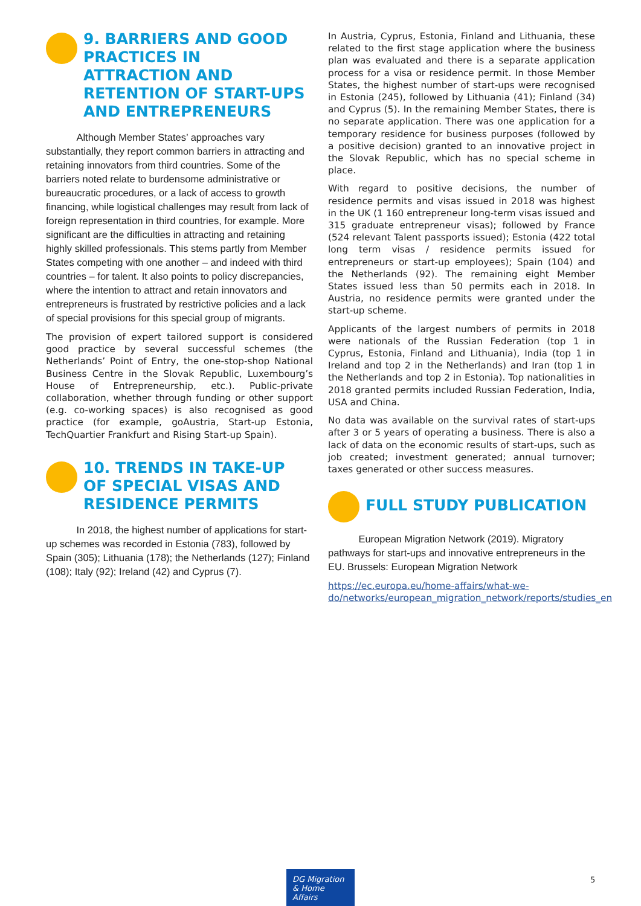9. BARRIERS AND GOOD PRACTICES IN ATTRACTION AND RETENTION OF START-UPS AND ENTREPRENEURS
Although Member States’ approaches vary substantially, they report common barriers in attracting and retaining innovators from third countries. Some of the barriers noted relate to burdensome administrative or bureaucratic procedures, or a lack of access to growth financing, while logistical challenges may result from lack of foreign representation in third countries, for example. More significant are the difficulties in attracting and retaining highly skilled professionals. This stems partly from Member States competing with one another – and indeed with third countries – for talent. It also points to policy discrepancies, where the intention to attract and retain innovators and entrepreneurs is frustrated by restrictive policies and a lack of special provisions for this special group of migrants.
The provision of expert tailored support is considered good practice by several successful schemes (the Netherlands’ Point of Entry, the one-stop-shop National Business Centre in the Slovak Republic, Luxembourg’s House of Entrepreneurship, etc.). Public-private collaboration, whether through funding or other support (e.g. co-working spaces) is also recognised as good practice (for example, goAustria, Start-up Estonia, TechQuartier Frankfurt and Rising Start-up Spain).
10. TRENDS IN TAKE-UP OF SPECIAL VISAS AND RESIDENCE PERMITS
In 2018, the highest number of applications for start-up schemes was recorded in Estonia (783), followed by Spain (305); Lithuania (178); the Netherlands (127); Finland (108); Italy (92); Ireland (42) and Cyprus (7).
In Austria, Cyprus, Estonia, Finland and Lithuania, these related to the first stage application where the business plan was evaluated and there is a separate application process for a visa or residence permit. In those Member States, the highest number of start-ups were recognised in Estonia (245), followed by Lithuania (41); Finland (34) and Cyprus (5). In the remaining Member States, there is no separate application. There was one application for a temporary residence for business purposes (followed by a positive decision) granted to an innovative project in the Slovak Republic, which has no special scheme in place.
With regard to positive decisions, the number of residence permits and visas issued in 2018 was highest in the UK (1 160 entrepreneur long-term visas issued and 315 graduate entrepreneur visas); followed by France (524 relevant Talent passports issued); Estonia (422 total long term visas / residence permits issued for entrepreneurs or start-up employees); Spain (104) and the Netherlands (92). The remaining eight Member States issued less than 50 permits each in 2018. In Austria, no residence permits were granted under the start-up scheme.
Applicants of the largest numbers of permits in 2018 were nationals of the Russian Federation (top 1 in Cyprus, Estonia, Finland and Lithuania), India (top 1 in Ireland and top 2 in the Netherlands) and Iran (top 1 in the Netherlands and top 2 in Estonia). Top nationalities in 2018 granted permits included Russian Federation, India, USA and China.
No data was available on the survival rates of start-ups after 3 or 5 years of operating a business. There is also a lack of data on the economic results of start-ups, such as job created; investment generated; annual turnover; taxes generated or other success measures.
FULL STUDY PUBLICATION
European Migration Network (2019). Migratory pathways for start-ups and innovative entrepreneurs in the EU. Brussels: European Migration Network
https://ec.europa.eu/home-affairs/what-we-do/networks/european_migration_network/reports/studies_en
DG Migration
& Home Affairs
5